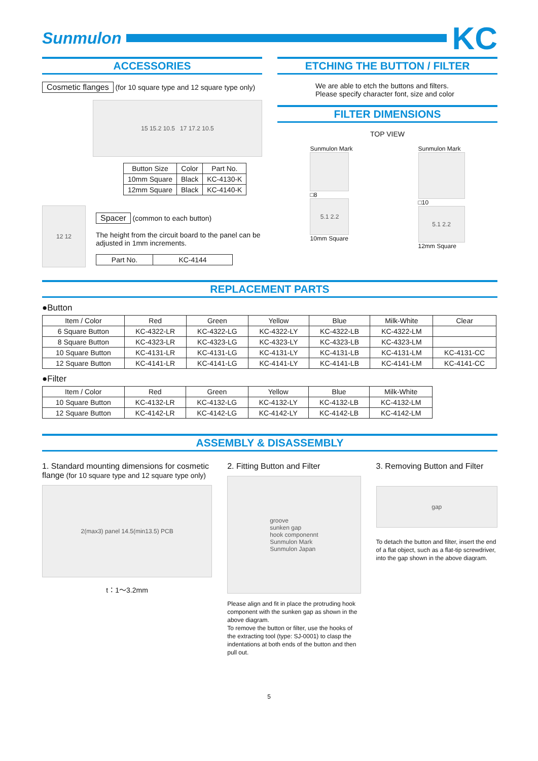Sunmulon
KC
ACCESSORIES
Cosmetic flanges (for 10 square type and 12 square type only)
15 15.2 10.5 17 17.2 10.5
| Button Size | Color | Part No. |
| --- | --- | --- |
| 10mm Square | Black | KC-4130-K |
| 12mm Square | Black | KC-4140-K |
12 12
Spacer (common to each button)
The height from the circuit board to the panel can be adjusted in 1mm increments.
| Part No. | KC-4144 |
ETCHING THE BUTTON / FILTER
We are able to etch the buttons and filters.
Please specify character font, size and color
FILTER DIMENSIONS
TOP VIEW
Sunmulon Mark
□8
5.1 2.2
10mm Square
Sunmulon Mark
□10
5.1 2.2
12mm Square
REPLACEMENT PARTS
●Button
| Item / Color | Red | Green | Yellow | Blue | Milk-White | Clear |
| --- | --- | --- | --- | --- | --- | --- |
| 6 Square Button | KC-4322-LR | KC-4322-LG | KC-4322-LY | KC-4322-LB | KC-4322-LM | |
| 8 Square Button | KC-4323-LR | KC-4323-LG | KC-4323-LY | KC-4323-LB | KC-4323-LM | |
| 10 Square Button | KC-4131-LR | KC-4131-LG | KC-4131-LY | KC-4131-LB | KC-4131-LM | KC-4131-CC |
| 12 Square Button | KC-4141-LR | KC-4141-LG | KC-4141-LY | KC-4141-LB | KC-4141-LM | KC-4141-CC |
●Filter
| Item / Color | Red | Green | Yellow | Blue | Milk-White |
| --- | --- | --- | --- | --- | --- |
| 10 Square Button | KC-4132-LR | KC-4132-LG | KC-4132-LY | KC-4132-LB | KC-4132-LM |
| 12 Square Button | KC-4142-LR | KC-4142-LG | KC-4142-LY | KC-4142-LB | KC-4142-LM |
ASSEMBLY & DISASSEMBLY
1. Standard mounting dimensions for cosmetic flange (for 10 square type and 12 square type only)
2(max3) panel 14.5(min13.5) PCB
t：1〜3.2mm
2. Fitting Button and Filter
groove
sunken gap
hook componennt
Sunmulon Mark
Sunmulon Japan
Please align and fit in place the protruding hook component with the sunken gap as shown in the above diagram.
To remove the button or filter, use the hooks of the extracting tool (type: SJ-0001) to clasp the indentations at both ends of the button and then pull out.
3. Removing Button and Filter
gap
To detach the button and filter, insert the end of a flat object, such as a flat-tip screwdriver, into the gap shown in the above diagram.
5